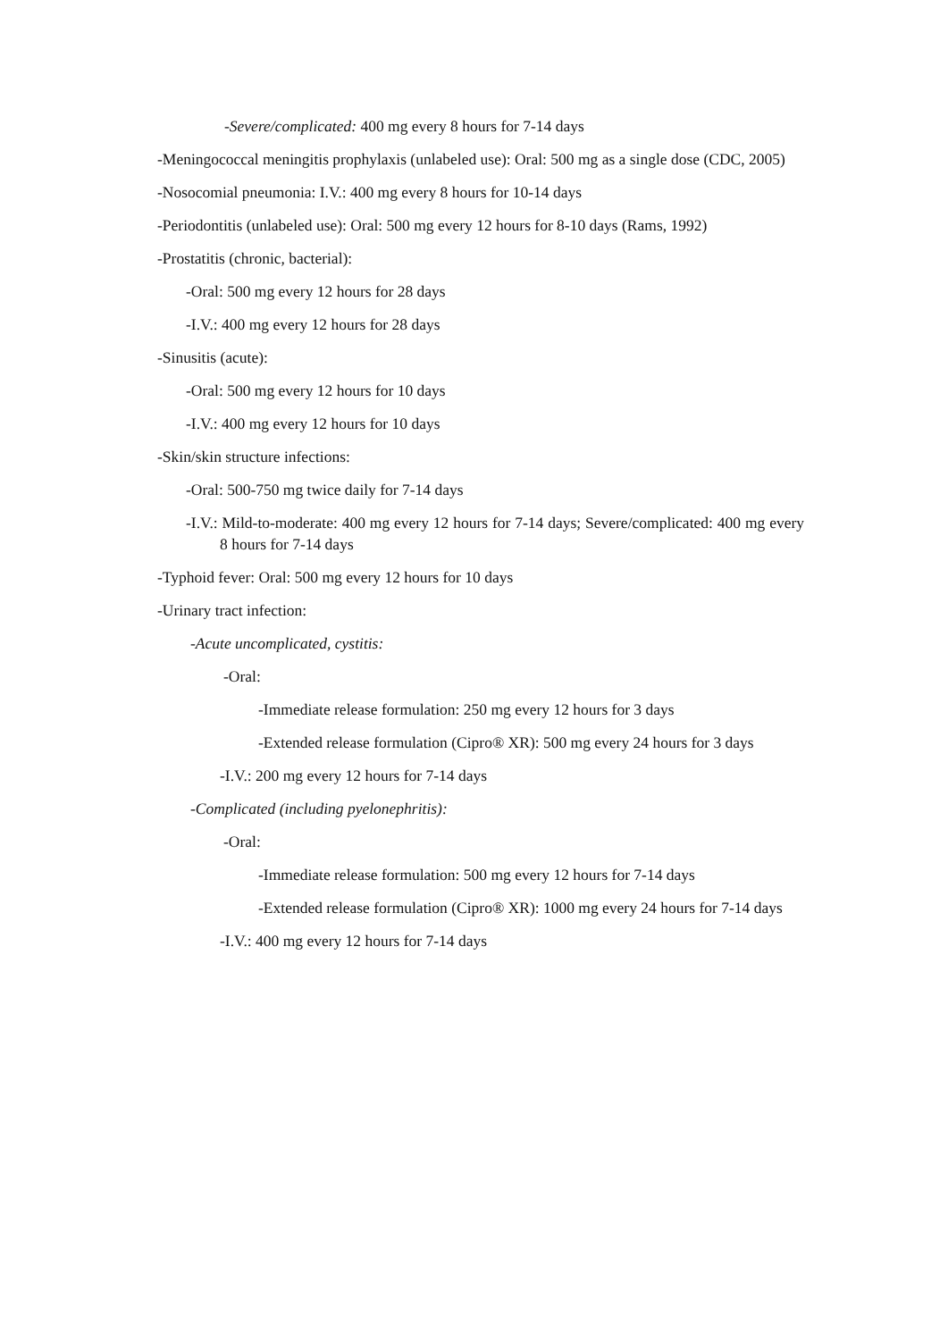-Severe/complicated: 400 mg every 8 hours for 7-14 days
-Meningococcal meningitis prophylaxis (unlabeled use): Oral: 500 mg as a single dose (CDC, 2005)
-Nosocomial pneumonia: I.V.: 400 mg every 8 hours for 10-14 days
-Periodontitis (unlabeled use): Oral: 500 mg every 12 hours for 8-10 days (Rams, 1992)
-Prostatitis (chronic, bacterial):
-Oral: 500 mg every 12 hours for 28 days
-I.V.: 400 mg every 12 hours for 28 days
-Sinusitis (acute):
-Oral: 500 mg every 12 hours for 10 days
-I.V.: 400 mg every 12 hours for 10 days
-Skin/skin structure infections:
-Oral: 500-750 mg twice daily for 7-14 days
-I.V.: Mild-to-moderate: 400 mg every 12 hours for 7-14 days; Severe/complicated: 400 mg every 8 hours for 7-14 days
-Typhoid fever: Oral: 500 mg every 12 hours for 10 days
-Urinary tract infection:
-Acute uncomplicated, cystitis:
-Oral:
-Immediate release formulation: 250 mg every 12 hours for 3 days
-Extended release formulation (Cipro® XR): 500 mg every 24 hours for 3 days
-I.V.: 200 mg every 12 hours for 7-14 days
-Complicated (including pyelonephritis):
-Oral:
-Immediate release formulation: 500 mg every 12 hours for 7-14 days
-Extended release formulation (Cipro® XR): 1000 mg every 24 hours for 7-14 days
-I.V.: 400 mg every 12 hours for 7-14 days